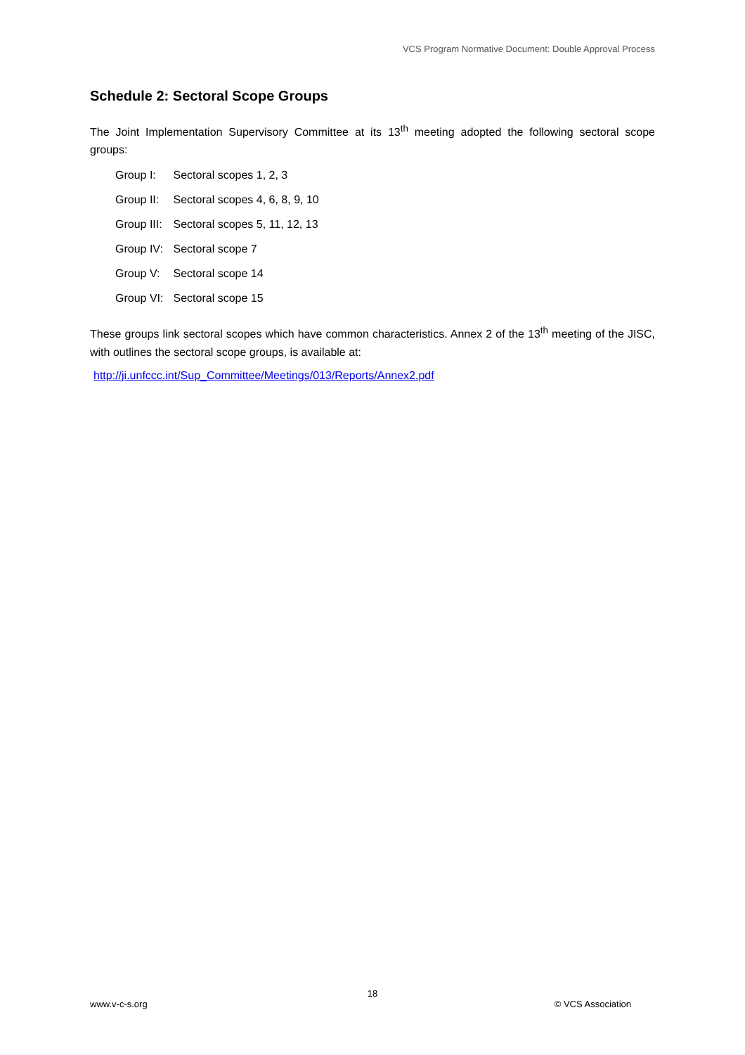VCS Program Normative Document: Double Approval Process
Schedule 2: Sectoral Scope Groups
The Joint Implementation Supervisory Committee at its 13<sup>th</sup> meeting adopted the following sectoral scope groups:
| Group I: | Sectoral scopes 1, 2, 3 |
| Group II: | Sectoral scopes 4, 6, 8, 9, 10 |
| Group III: | Sectoral scopes 5, 11, 12, 13 |
| Group IV: | Sectoral scope 7 |
| Group V: | Sectoral scope 14 |
| Group VI: | Sectoral scope 15 |
These groups link sectoral scopes which have common characteristics. Annex 2 of the 13<sup>th</sup> meeting of the JISC, with outlines the sectoral scope groups, is available at:
http://ji.unfccc.int/Sup_Committee/Meetings/013/Reports/Annex2.pdf
18
www.v-c-s.org © VCS Association